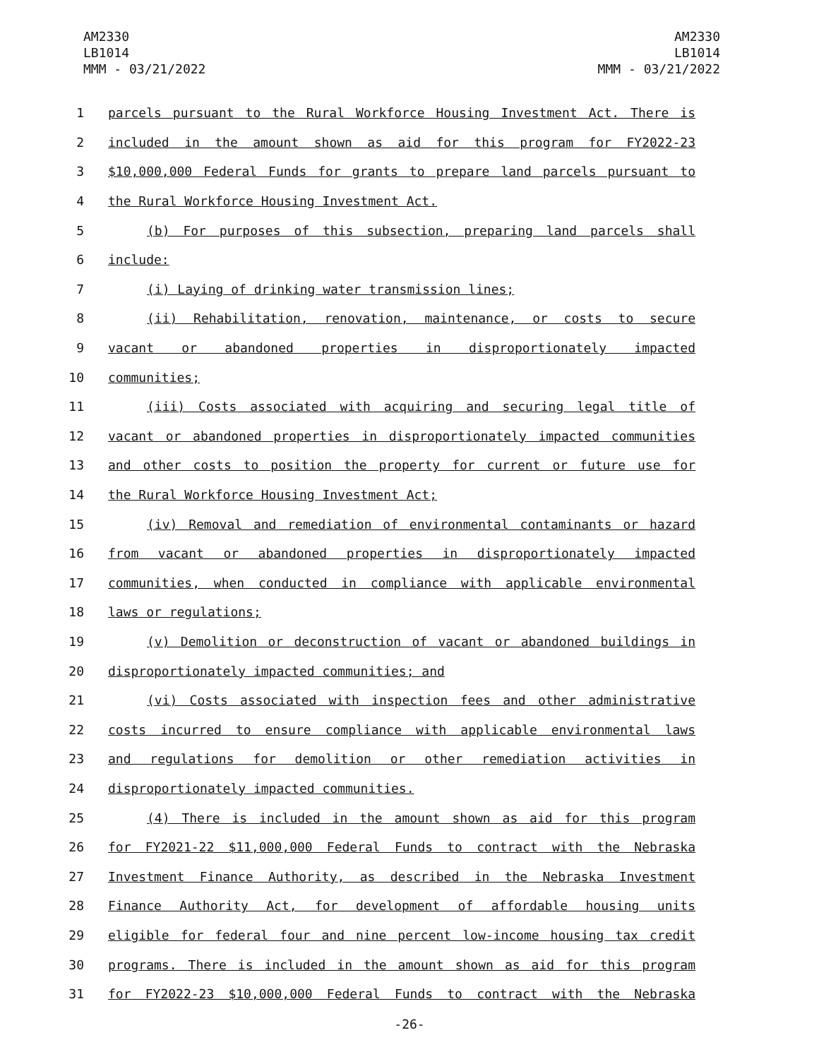AM2330
LB1014
MMM - 03/21/2022
AM2330
LB1014
MMM - 03/21/2022
1 parcels pursuant to the Rural Workforce Housing Investment Act. There is
2 included in the amount shown as aid for this program for FY2022-23
3 $10,000,000 Federal Funds for grants to prepare land parcels pursuant to
4 the Rural Workforce Housing Investment Act.
5 (b) For purposes of this subsection, preparing land parcels shall
6 include:
7 (i) Laying of drinking water transmission lines;
8 (ii) Rehabilitation, renovation, maintenance, or costs to secure
9 vacant or abandoned properties in disproportionately impacted
10 communities;
11 (iii) Costs associated with acquiring and securing legal title of
12 vacant or abandoned properties in disproportionately impacted communities
13 and other costs to position the property for current or future use for
14 the Rural Workforce Housing Investment Act;
15 (iv) Removal and remediation of environmental contaminants or hazard
16 from vacant or abandoned properties in disproportionately impacted
17 communities, when conducted in compliance with applicable environmental
18 laws or regulations;
19 (v) Demolition or deconstruction of vacant or abandoned buildings in
20 disproportionately impacted communities; and
21 (vi) Costs associated with inspection fees and other administrative
22 costs incurred to ensure compliance with applicable environmental laws
23 and regulations for demolition or other remediation activities in
24 disproportionately impacted communities.
25 (4) There is included in the amount shown as aid for this program
26 for FY2021-22 $11,000,000 Federal Funds to contract with the Nebraska
27 Investment Finance Authority, as described in the Nebraska Investment
28 Finance Authority Act, for development of affordable housing units
29 eligible for federal four and nine percent low-income housing tax credit
30 programs. There is included in the amount shown as aid for this program
31 for FY2022-23 $10,000,000 Federal Funds to contract with the Nebraska
-26-